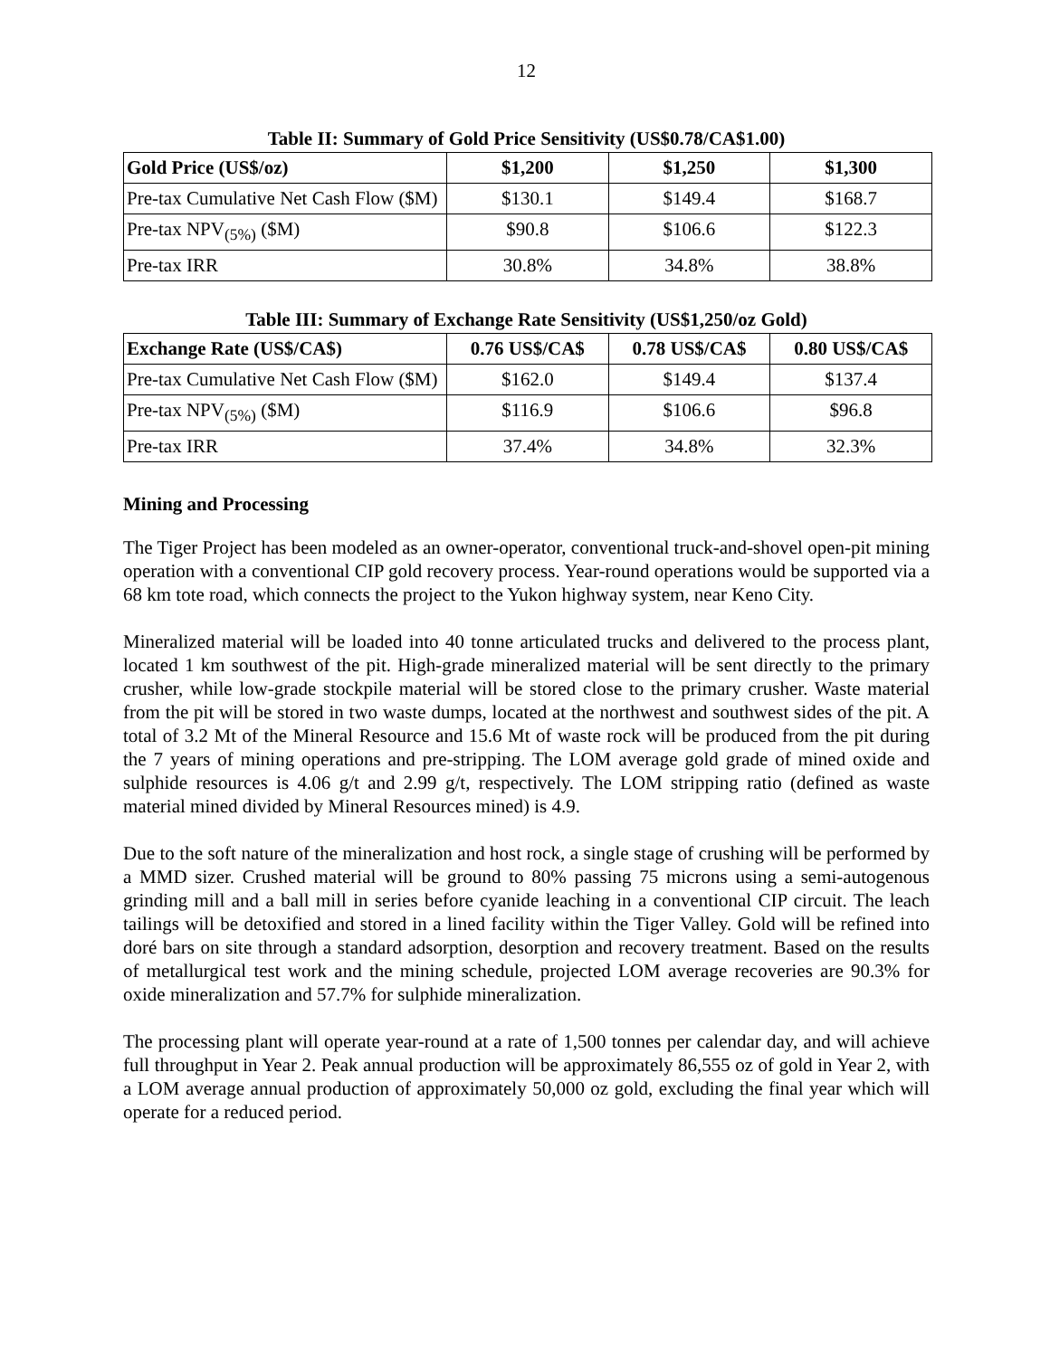12
Table II: Summary of Gold Price Sensitivity (US$0.78/CA$1.00)
| Gold Price (US$/oz) | $1,200 | $1,250 | $1,300 |
| --- | --- | --- | --- |
| Pre-tax Cumulative Net Cash Flow ($M) | $130.1 | $149.4 | $168.7 |
| Pre-tax NPV<sub>(5%)</sub> ($M) | $90.8 | $106.6 | $122.3 |
| Pre-tax IRR | 30.8% | 34.8% | 38.8% |
Table III: Summary of Exchange Rate Sensitivity (US$1,250/oz Gold)
| Exchange Rate (US$/CA$) | 0.76 US$/CA$ | 0.78 US$/CA$ | 0.80 US$/CA$ |
| --- | --- | --- | --- |
| Pre-tax Cumulative Net Cash Flow ($M) | $162.0 | $149.4 | $137.4 |
| Pre-tax NPV<sub>(5%)</sub> ($M) | $116.9 | $106.6 | $96.8 |
| Pre-tax IRR | 37.4% | 34.8% | 32.3% |
Mining and Processing
The Tiger Project has been modeled as an owner-operator, conventional truck-and-shovel open-pit mining operation with a conventional CIP gold recovery process. Year-round operations would be supported via a 68 km tote road, which connects the project to the Yukon highway system, near Keno City.
Mineralized material will be loaded into 40 tonne articulated trucks and delivered to the process plant, located 1 km southwest of the pit. High-grade mineralized material will be sent directly to the primary crusher, while low-grade stockpile material will be stored close to the primary crusher. Waste material from the pit will be stored in two waste dumps, located at the northwest and southwest sides of the pit. A total of 3.2 Mt of the Mineral Resource and 15.6 Mt of waste rock will be produced from the pit during the 7 years of mining operations and pre-stripping. The LOM average gold grade of mined oxide and sulphide resources is 4.06 g/t and 2.99 g/t, respectively. The LOM stripping ratio (defined as waste material mined divided by Mineral Resources mined) is 4.9.
Due to the soft nature of the mineralization and host rock, a single stage of crushing will be performed by a MMD sizer. Crushed material will be ground to 80% passing 75 microns using a semi-autogenous grinding mill and a ball mill in series before cyanide leaching in a conventional CIP circuit. The leach tailings will be detoxified and stored in a lined facility within the Tiger Valley. Gold will be refined into doré bars on site through a standard adsorption, desorption and recovery treatment. Based on the results of metallurgical test work and the mining schedule, projected LOM average recoveries are 90.3% for oxide mineralization and 57.7% for sulphide mineralization.
The processing plant will operate year-round at a rate of 1,500 tonnes per calendar day, and will achieve full throughput in Year 2. Peak annual production will be approximately 86,555 oz of gold in Year 2, with a LOM average annual production of approximately 50,000 oz gold, excluding the final year which will operate for a reduced period.